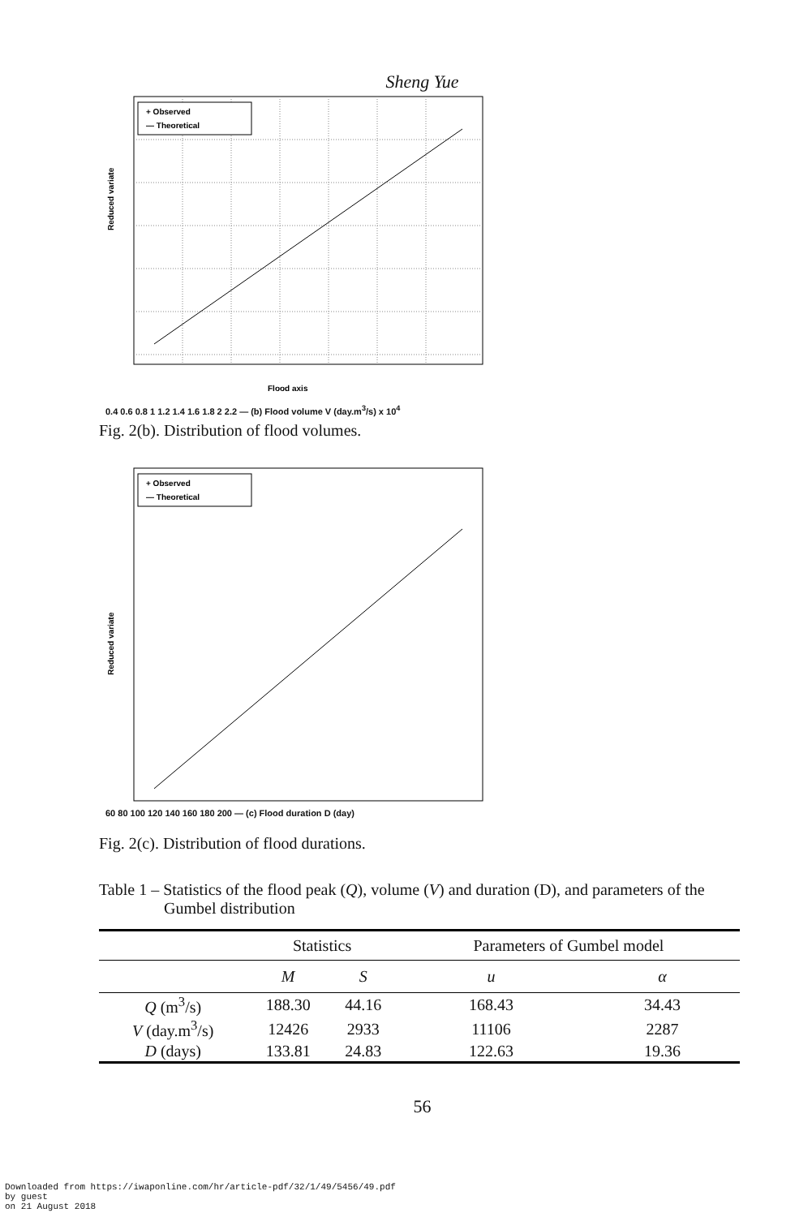Sheng Yue
+ Observed
— Theoretical
Reduced variate
Flood axis
0.4 0.6 0.8 1 1.2 1.4 1.6 1.8 2 2.2 — (b) Flood volume V (day.m<sup>3</sup>/s) x 10<sup>4</sup>
Fig. 2(b). Distribution of flood volumes.
+ Observed
— Theoretical
Reduced variate
60 80 100 120 140 160 180 200 — (c) Flood duration D (day)
Fig. 2(c). Distribution of flood durations.
Table 1 – Statistics of the flood peak (Q), volume (V) and duration (D), and parameters of the
Gumbel distribution
| | Statistics | | Parameters of Gumbel model | |
| --- | --- | --- | --- | --- |
| | M | S | u | α |
| Q (m<sup>3</sup>/s) | 188.30 | 44.16 | 168.43 | 34.43 |
| V (day.m<sup>3</sup>/s) | 12426 | 2933 | 11106 | 2287 |
| D (days) | 133.81 | 24.83 | 122.63 | 19.36 |
56
Downloaded from https://iwaponline.com/hr/article-pdf/32/1/49/5456/49.pdf
by guest
on 21 August 2018